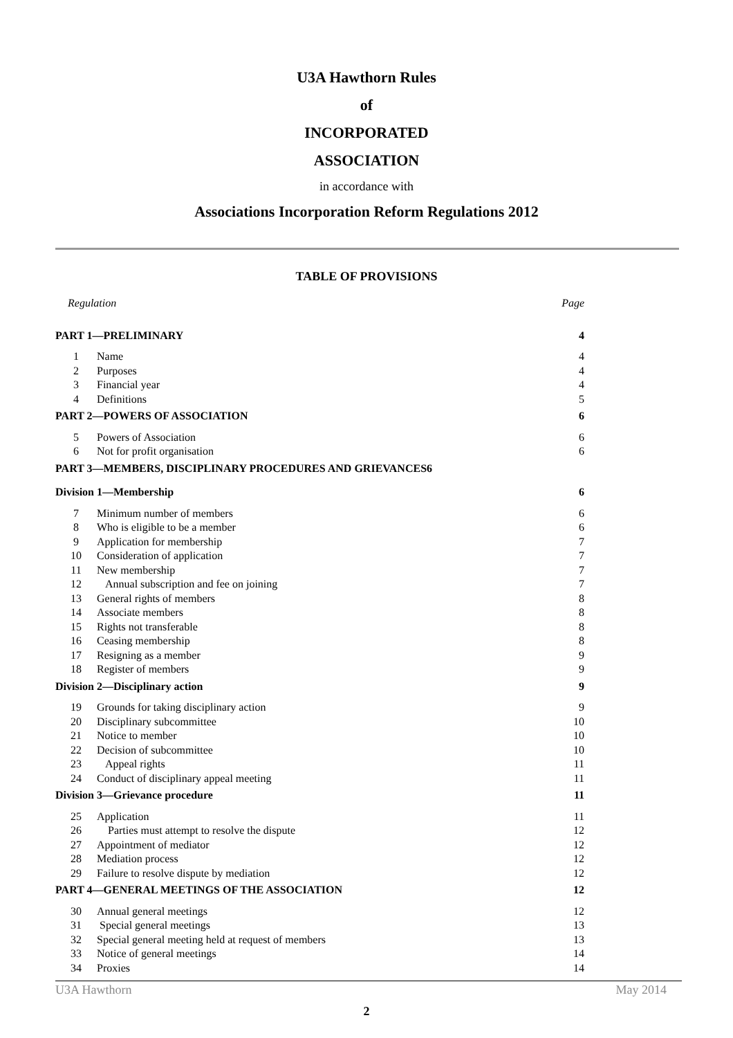U3A Hawthorn Rules
of
INCORPORATED
ASSOCIATION
in accordance with
Associations Incorporation Reform Regulations 2012
TABLE OF PROVISIONS
| Regulation | | Page |
| PART 1—PRELIMINARY | | 4 |
| 1 | Name | 4 |
| 2 | Purposes | 4 |
| 3 | Financial year | 4 |
| 4 | Definitions | 5 |
| PART 2—POWERS OF ASSOCIATION | | 6 |
| 5 | Powers of Association | 6 |
| 6 | Not for profit organisation | 6 |
| PART 3—MEMBERS, DISCIPLINARY PROCEDURES AND GRIEVANCES6 | | |
| Division 1—Membership | | 6 |
| 7 | Minimum number of members | 6 |
| 8 | Who is eligible to be a member | 6 |
| 9 | Application for membership | 7 |
| 10 | Consideration of application | 7 |
| 11 | New membership | 7 |
| 12 | Annual subscription and fee on joining | 7 |
| 13 | General rights of members | 8 |
| 14 | Associate members | 8 |
| 15 | Rights not transferable | 8 |
| 16 | Ceasing membership | 8 |
| 17 | Resigning as a member | 9 |
| 18 | Register of members | 9 |
| Division 2—Disciplinary action | | 9 |
| 19 | Grounds for taking disciplinary action | 9 |
| 20 | Disciplinary subcommittee | 10 |
| 21 | Notice to member | 10 |
| 22 | Decision of subcommittee | 10 |
| 23 | Appeal rights | 11 |
| 24 | Conduct of disciplinary appeal meeting | 11 |
| Division 3—Grievance procedure | | 11 |
| 25 | Application | 11 |
| 26 | Parties must attempt to resolve the dispute | 12 |
| 27 | Appointment of mediator | 12 |
| 28 | Mediation process | 12 |
| 29 | Failure to resolve dispute by mediation | 12 |
| PART 4—GENERAL MEETINGS OF THE ASSOCIATION | | 12 |
| 30 | Annual general meetings | 12 |
| 31 | Special general meetings | 13 |
| 32 | Special general meeting held at request of members | 13 |
| 33 | Notice of general meetings | 14 |
| 34 | Proxies | 14 |
U3A Hawthorn May 2014
2